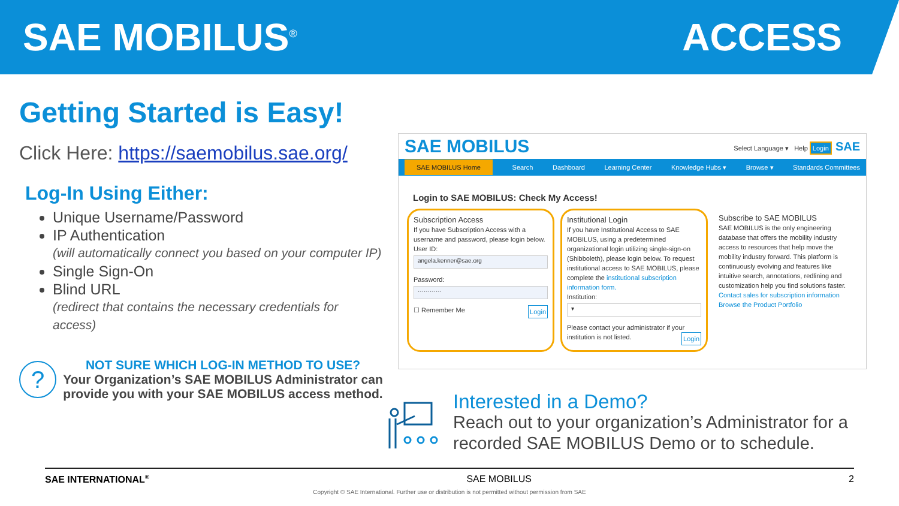SAE MOBILUS<sup>®</sup>
ACCESS
Getting Started is Easy!
Click Here: https://saemobilus.sae.org/
Log-In Using Either:
Unique Username/Password
IP Authentication
(will automatically connect you based on your computer IP)
Single Sign-On
Blind URL
(redirect that contains the necessary credentials for access)
?
NOT SURE WHICH LOG-IN METHOD TO USE?
Your Organization’s SAE MOBILUS Administrator can provide you with your SAE MOBILUS access method.
SAE MOBILUS Select Language ▾ Help Login SAE
SAE MOBILUS Home Search Dashboard Learning Center Knowledge Hubs ▾ Browse ▾ Standards Committees
Login to SAE MOBILUS: Check My Access!
Subscription Access
If you have Subscription Access with a username and password, please login below.
User ID:
angela.kenner@sae.org
Password:
············
☐ Remember Me Login
Institutional Login
If you have Institutional Access to SAE MOBILUS, using a predetermined organizational login utilizing single-sign-on (Shibboleth), please login below. To request institutional access to SAE MOBILUS, please complete the institutional subscription information form.
Institution:
▾
Please contact your administrator if your institution is not listed. Login
Subscribe to SAE MOBILUS
SAE MOBILUS is the only engineering database that offers the mobility industry access to resources that help move the mobility industry forward. This platform is continuously evolving and features like intuitive search, annotations, redlining and customization help you find solutions faster.
Contact sales for subscription information
Browse the Product Portfolio
Interested in a Demo?
Reach out to your organization’s Administrator for a recorded SAE MOBILUS Demo or to schedule.
SAE INTERNATIONAL<sup>®</sup> SAE MOBILUS 2
Copyright © SAE International. Further use or distribution is not permitted without permission from SAE